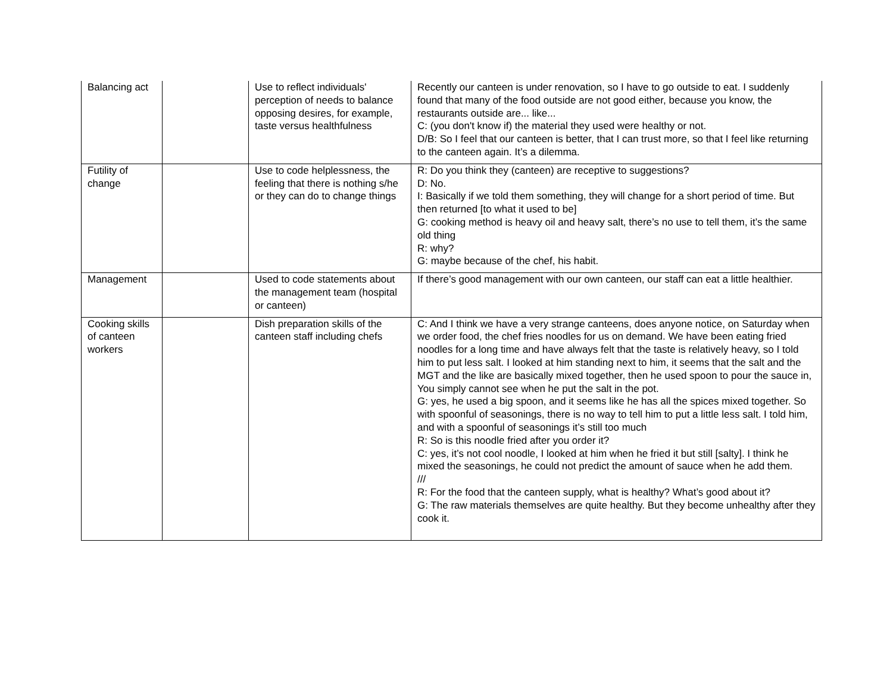| Balancing act | | Use to reflect individuals' perception of needs to balance opposing desires, for example, taste versus healthfulness | Recently our canteen is under renovation, so I have to go outside to eat. I suddenly found that many of the food outside are not good either, because you know, the restaurants outside are... like... C: (you don't know if) the material they used were healthy or not. D/B: So I feel that our canteen is better, that I can trust more, so that I feel like returning to the canteen again. It’s a dilemma. |
| Futility of change | | Use to code helplessness, the feeling that there is nothing s/he or they can do to change things | R: Do you think they (canteen) are receptive to suggestions? D: No. I: Basically if we told them something, they will change for a short period of time. But then returned [to what it used to be] G: cooking method is heavy oil and heavy salt, there’s no use to tell them, it’s the same old thing R: why? G: maybe because of the chef, his habit. |
| Management | | Used to code statements about the management team (hospital or canteen) | If there’s good management with our own canteen, our staff can eat a little healthier. |
| Cooking skills of canteen workers | | Dish preparation skills of the canteen staff including chefs | C: And I think we have a very strange canteens, does anyone notice, on Saturday when we order food, the chef fries noodles for us on demand. We have been eating fried noodles for a long time and have always felt that the taste is relatively heavy, so I told him to put less salt. I looked at him standing next to him, it seems that the salt and the MGT and the like are basically mixed together, then he used spoon to pour the sauce in, You simply cannot see when he put the salt in the pot. G: yes, he used a big spoon, and it seems like he has all the spices mixed together. So with spoonful of seasonings, there is no way to tell him to put a little less salt. I told him, and with a spoonful of seasonings it’s still too much R: So is this noodle fried after you order it? C: yes, it’s not cool noodle, I looked at him when he fried it but still [salty]. I think he mixed the seasonings, he could not predict the amount of sauce when he add them. /// R: For the food that the canteen supply, what is healthy? What’s good about it? G: The raw materials themselves are quite healthy. But they become unhealthy after they cook it. |